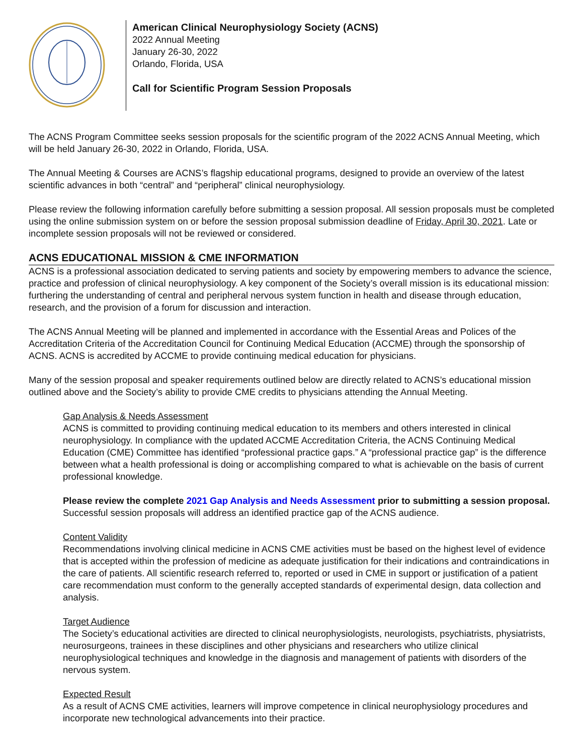American Clinical Neurophysiology Society (ACNS)
2022 Annual Meeting
January 26-30, 2022
Orlando, Florida, USA
Call for Scientific Program Session Proposals
The ACNS Program Committee seeks session proposals for the scientific program of the 2022 ACNS Annual Meeting, which will be held January 26-30, 2022 in Orlando, Florida, USA.
The Annual Meeting & Courses are ACNS’s flagship educational programs, designed to provide an overview of the latest scientific advances in both “central” and “peripheral” clinical neurophysiology.
Please review the following information carefully before submitting a session proposal. All session proposals must be completed using the online submission system on or before the session proposal submission deadline of Friday, April 30, 2021. Late or incomplete session proposals will not be reviewed or considered.
ACNS EDUCATIONAL MISSION & CME INFORMATION
ACNS is a professional association dedicated to serving patients and society by empowering members to advance the science, practice and profession of clinical neurophysiology. A key component of the Society’s overall mission is its educational mission: furthering the understanding of central and peripheral nervous system function in health and disease through education, research, and the provision of a forum for discussion and interaction.
The ACNS Annual Meeting will be planned and implemented in accordance with the Essential Areas and Polices of the Accreditation Criteria of the Accreditation Council for Continuing Medical Education (ACCME) through the sponsorship of ACNS. ACNS is accredited by ACCME to provide continuing medical education for physicians.
Many of the session proposal and speaker requirements outlined below are directly related to ACNS’s educational mission outlined above and the Society’s ability to provide CME credits to physicians attending the Annual Meeting.
Gap Analysis & Needs Assessment
ACNS is committed to providing continuing medical education to its members and others interested in clinical neurophysiology. In compliance with the updated ACCME Accreditation Criteria, the ACNS Continuing Medical Education (CME) Committee has identified “professional practice gaps.” A “professional practice gap” is the difference between what a health professional is doing or accomplishing compared to what is achievable on the basis of current professional knowledge.
Please review the complete 2021 Gap Analysis and Needs Assessment prior to submitting a session proposal. Successful session proposals will address an identified practice gap of the ACNS audience.
Content Validity
Recommendations involving clinical medicine in ACNS CME activities must be based on the highest level of evidence that is accepted within the profession of medicine as adequate justification for their indications and contraindications in the care of patients. All scientific research referred to, reported or used in CME in support or justification of a patient care recommendation must conform to the generally accepted standards of experimental design, data collection and analysis.
Target Audience
The Society’s educational activities are directed to clinical neurophysiologists, neurologists, psychiatrists, physiatrists, neurosurgeons, trainees in these disciplines and other physicians and researchers who utilize clinical neurophysiological techniques and knowledge in the diagnosis and management of patients with disorders of the nervous system.
Expected Result
As a result of ACNS CME activities, learners will improve competence in clinical neurophysiology procedures and incorporate new technological advancements into their practice.